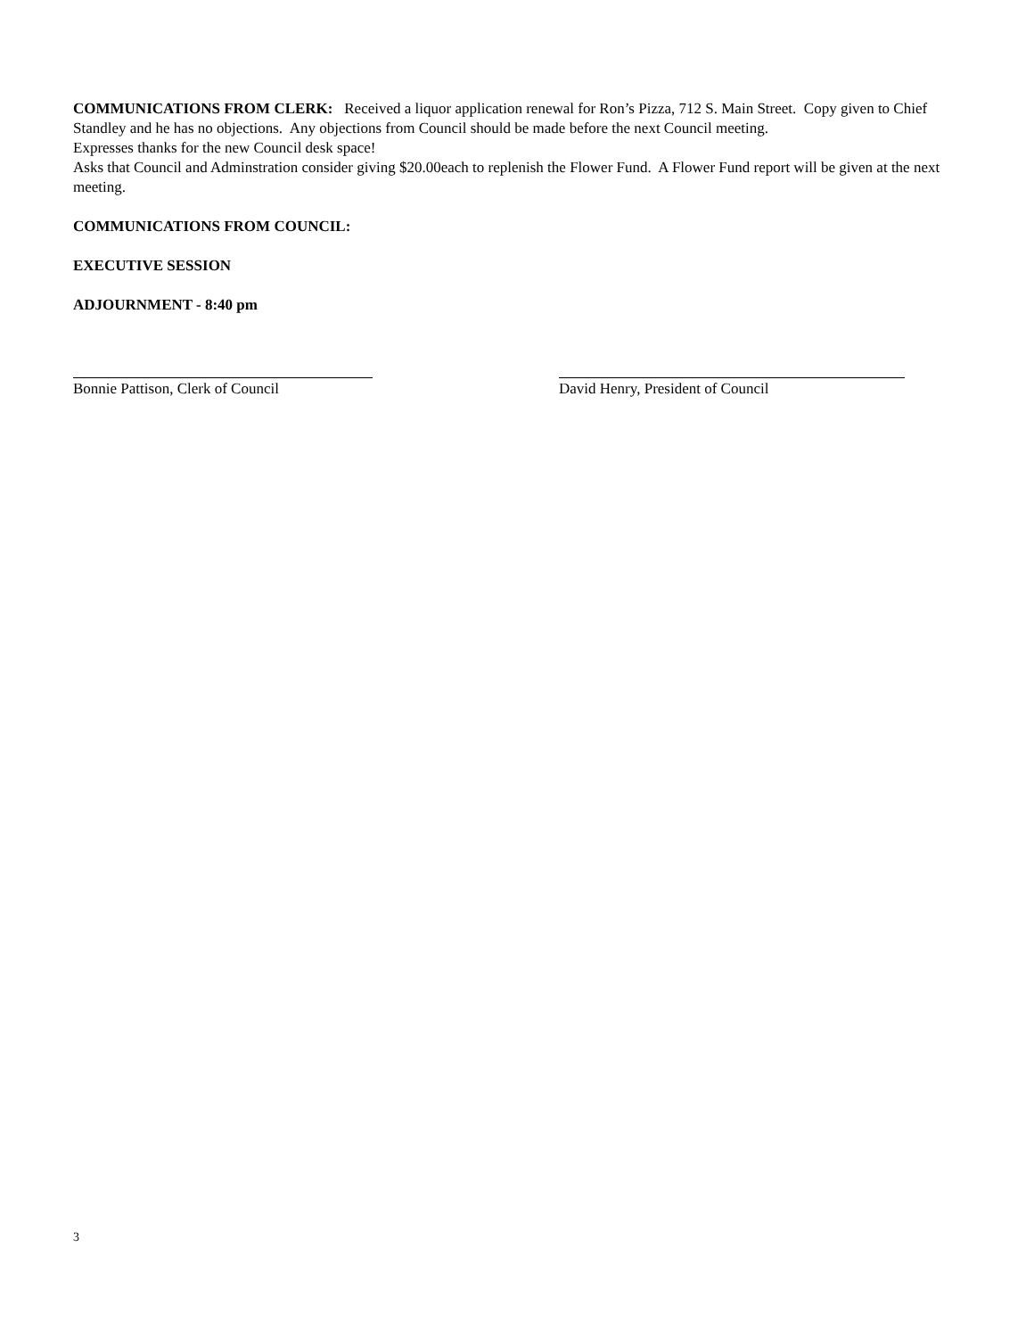COMMUNICATIONS FROM CLERK: Received a liquor application renewal for Ron’s Pizza, 712 S. Main Street. Copy given to Chief Standley and he has no objections. Any objections from Council should be made before the next Council meeting.
Expresses thanks for the new Council desk space!
Asks that Council and Adminstration consider giving $20.00each to replenish the Flower Fund. A Flower Fund report will be given at the next meeting.
COMMUNICATIONS FROM COUNCIL:
EXECUTIVE SESSION
ADJOURNMENT - 8:40 pm
Bonnie Pattison, Clerk of Council
David Henry, President of Council
3